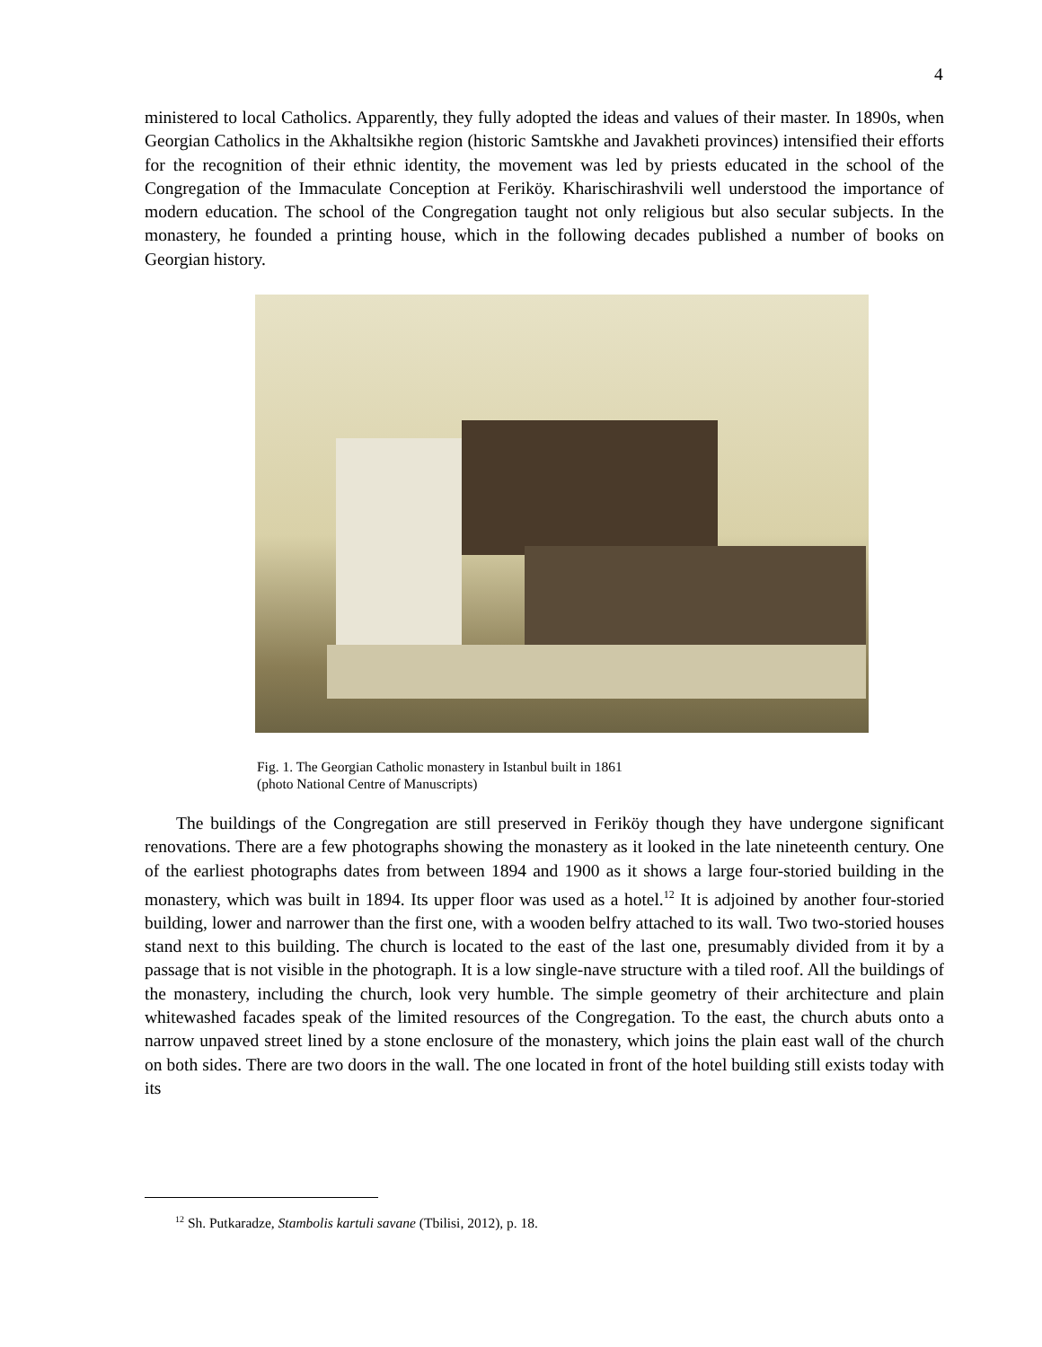4
ministered to local Catholics. Apparently, they fully adopted the ideas and values of their master. In 1890s, when Georgian Catholics in the Akhaltsikhe region (historic Samtskhe and Javakheti provinces) intensified their efforts for the recognition of their ethnic identity, the movement was led by priests educated in the school of the Congregation of the Immaculate Conception at Feriköy. Kharischirashvili well understood the importance of modern education. The school of the Congregation taught not only religious but also secular subjects. In the monastery, he founded a printing house, which in the following decades published a number of books on Georgian history.
Fig. 1. The Georgian Catholic monastery in Istanbul built in 1861
(photo National Centre of Manuscripts)
The buildings of the Congregation are still preserved in Feriköy though they have undergone significant renovations. There are a few photographs showing the monastery as it looked in the late nineteenth century. One of the earliest photographs dates from between 1894 and 1900 as it shows a large four-storied building in the monastery, which was built in 1894. Its upper floor was used as a hotel.<sup>12</sup> It is adjoined by another four-storied building, lower and narrower than the first one, with a wooden belfry attached to its wall. Two two-storied houses stand next to this building. The church is located to the east of the last one, presumably divided from it by a passage that is not visible in the photograph. It is a low single-nave structure with a tiled roof. All the buildings of the monastery, including the church, look very humble. The simple geometry of their architecture and plain whitewashed facades speak of the limited resources of the Congregation. To the east, the church abuts onto a narrow unpaved street lined by a stone enclosure of the monastery, which joins the plain east wall of the church on both sides. There are two doors in the wall. The one located in front of the hotel building still exists today with its
<sup>12</sup> Sh. Putkaradze, Stambolis kartuli savane (Tbilisi, 2012), p. 18.